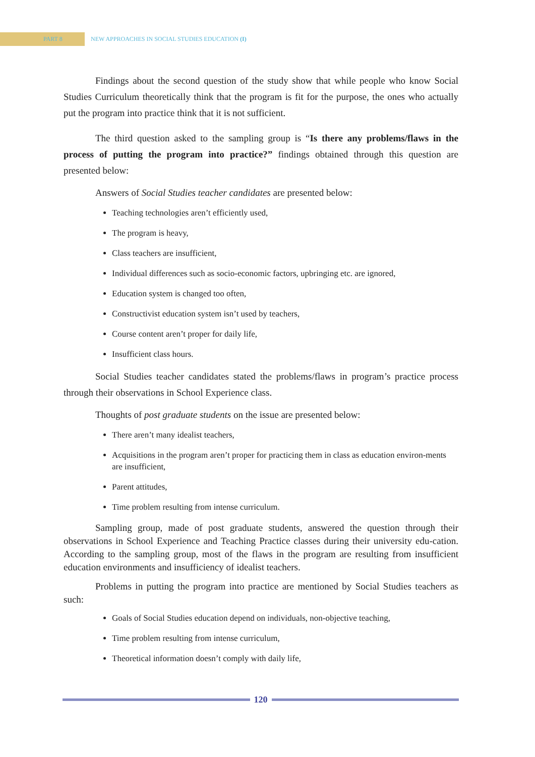PART 8
NEW APPROACHES IN SOCIAL STUDIES EDUCATION (I)
Findings about the second question of the study show that while people who know Social Studies Curriculum theoretically think that the program is fit for the purpose, the ones who actually put the program into practice think that it is not sufficient.
The third question asked to the sampling group is “Is there any problems/flaws in the process of putting the program into practice?” findings obtained through this question are presented below:
Answers of Social Studies teacher candidates are presented below:
Teaching technologies aren’t efficiently used,
The program is heavy,
Class teachers are insufficient,
Individual differences such as socio-economic factors, upbringing etc. are ignored,
Education system is changed too often,
Constructivist education system isn’t used by teachers,
Course content aren’t proper for daily life,
Insufficient class hours.
Social Studies teacher candidates stated the problems/flaws in program’s practice process through their observations in School Experience class.
Thoughts of post graduate students on the issue are presented below:
There aren’t many idealist teachers,
Acquisitions in the program aren’t proper for practicing them in class as education environ-ments are insufficient,
Parent attitudes,
Time problem resulting from intense curriculum.
Sampling group, made of post graduate students, answered the question through their observations in School Experience and Teaching Practice classes during their university edu-cation. According to the sampling group, most of the flaws in the program are resulting from insufficient education environments and insufficiency of idealist teachers.
Problems in putting the program into practice are mentioned by Social Studies teachers as such:
Goals of Social Studies education depend on individuals, non-objective teaching,
Time problem resulting from intense curriculum,
Theoretical information doesn’t comply with daily life,
120